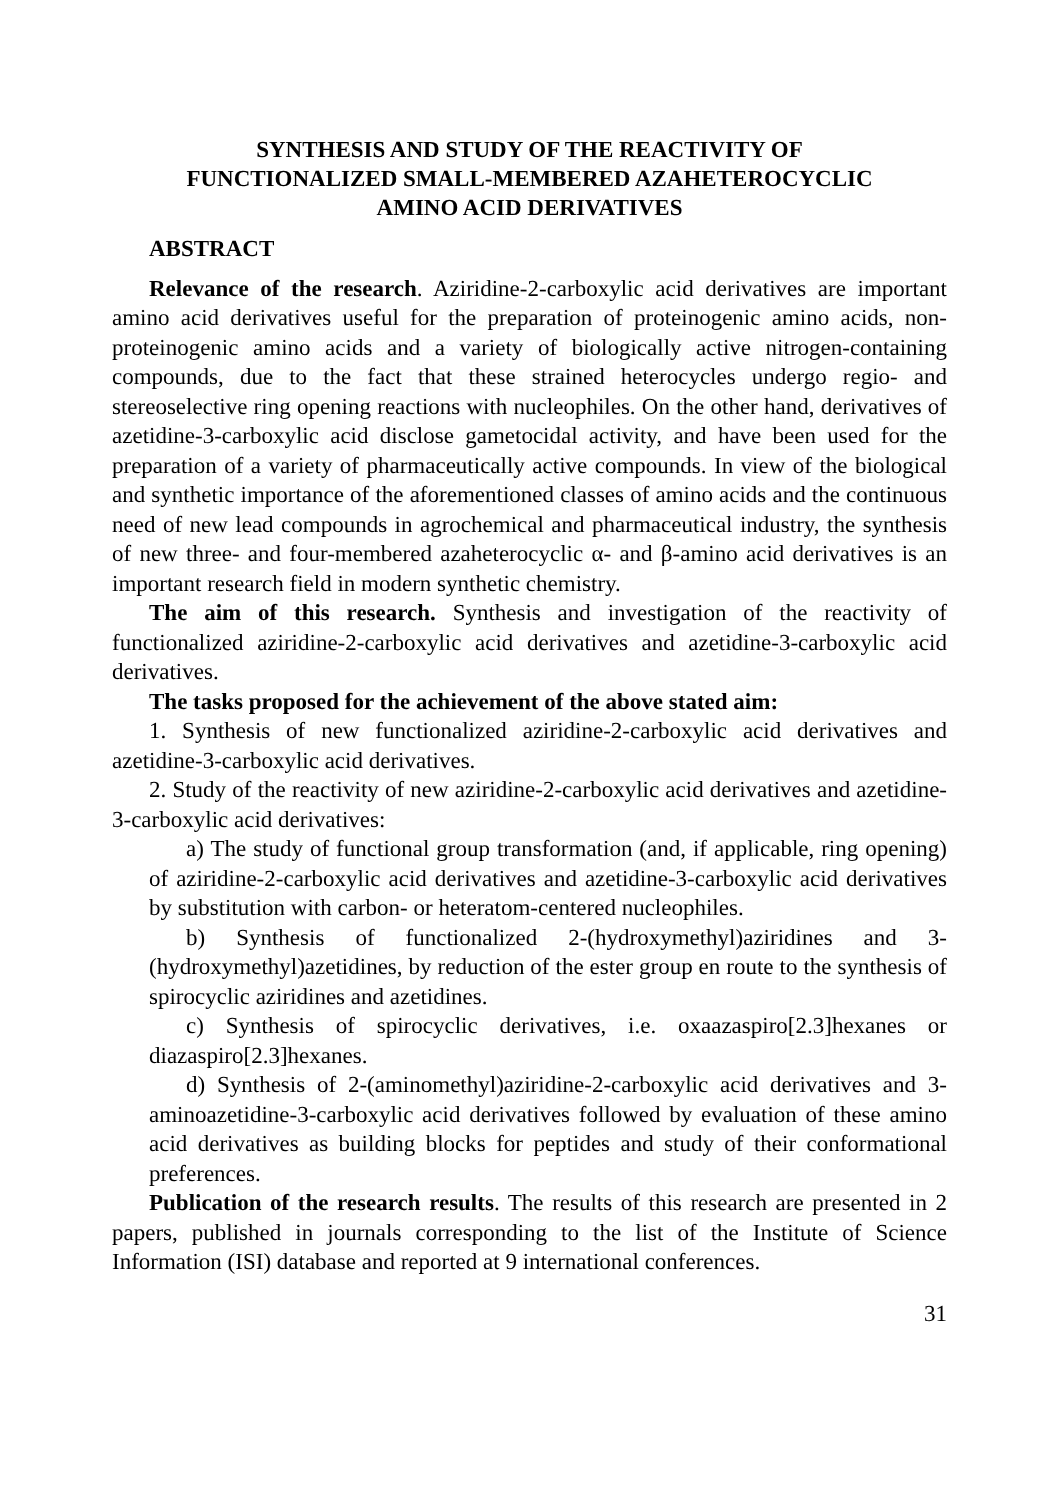SYNTHESIS AND STUDY OF THE REACTIVITY OF
FUNCTIONALIZED SMALL-MEMBERED AZAHETEROCYCLIC
AMINO ACID DERIVATIVES
ABSTRACT
Relevance of the research. Aziridine-2-carboxylic acid derivatives are important amino acid derivatives useful for the preparation of proteinogenic amino acids, non-proteinogenic amino acids and a variety of biologically active nitrogen-containing compounds, due to the fact that these strained heterocycles undergo regio- and stereoselective ring opening reactions with nucleophiles. On the other hand, derivatives of azetidine-3-carboxylic acid disclose gametocidal activity, and have been used for the preparation of a variety of pharmaceutically active compounds. In view of the biological and synthetic importance of the aforementioned classes of amino acids and the continuous need of new lead compounds in agrochemical and pharmaceutical industry, the synthesis of new three- and four-membered azaheterocyclic α- and β-amino acid derivatives is an important research field in modern synthetic chemistry.
The aim of this research. Synthesis and investigation of the reactivity of functionalized aziridine-2-carboxylic acid derivatives and azetidine-3-carboxylic acid derivatives.
The tasks proposed for the achievement of the above stated aim:
1. Synthesis of new functionalized aziridine-2-carboxylic acid derivatives and azetidine-3-carboxylic acid derivatives.
2. Study of the reactivity of new aziridine-2-carboxylic acid derivatives and azetidine-3-carboxylic acid derivatives:
a) The study of functional group transformation (and, if applicable, ring opening) of aziridine-2-carboxylic acid derivatives and azetidine-3-carboxylic acid derivatives by substitution with carbon- or heteratom-centered nucleophiles.
b) Synthesis of functionalized 2-(hydroxymethyl)aziridines and 3-(hydroxymethyl)azetidines, by reduction of the ester group en route to the synthesis of spirocyclic aziridines and azetidines.
c) Synthesis of spirocyclic derivatives, i.e. oxaazaspiro[2.3]hexanes or diazaspiro[2.3]hexanes.
d) Synthesis of 2-(aminomethyl)aziridine-2-carboxylic acid derivatives and 3-aminoazetidine-3-carboxylic acid derivatives followed by evaluation of these amino acid derivatives as building blocks for peptides and study of their conformational preferences.
Publication of the research results. The results of this research are presented in 2 papers, published in journals corresponding to the list of the Institute of Science Information (ISI) database and reported at 9 international conferences.
31